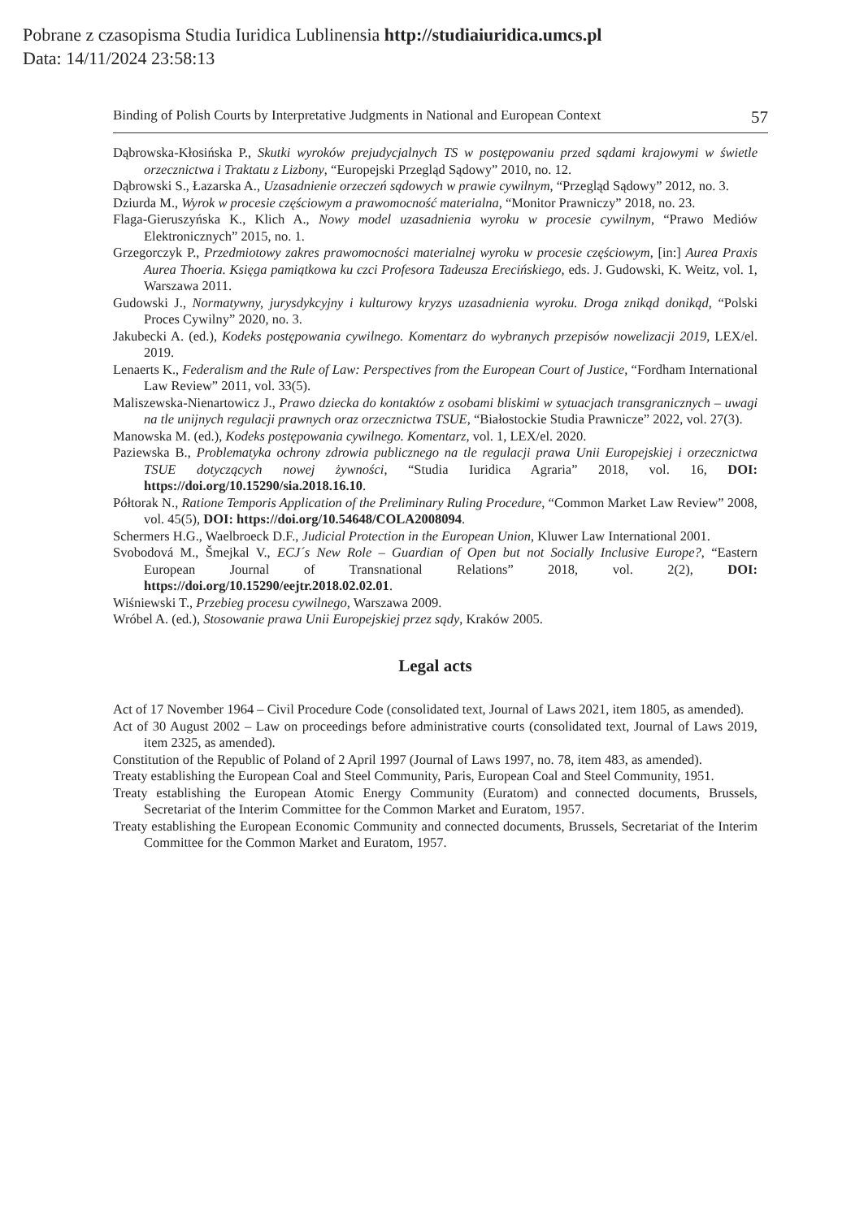Pobrane z czasopisma Studia Iuridica Lublinensia http://studiaiuridica.umcs.pl
Data: 14/11/2024 23:58:13
Binding of Polish Courts by Interpretative Judgments in National and European Context 57
Dąbrowska-Kłosińska P., Skutki wyroków prejudycjalnych TS w postępowaniu przed sądami krajowymi w świetle orzecznictwa i Traktatu z Lizbony, “Europejski Przegląd Sądowy” 2010, no. 12.
Dąbrowski S., Łazarska A., Uzasadnienie orzeczeń sądowych w prawie cywilnym, “Przegląd Sądowy” 2012, no. 3.
Dziurda M., Wyrok w procesie częściowym a prawomocność materialna, “Monitor Prawniczy” 2018, no. 23.
Flaga-Gieruszyńska K., Klich A., Nowy model uzasadnienia wyroku w procesie cywilnym, “Prawo Mediów Elektronicznych” 2015, no. 1.
Grzegorczyk P., Przedmiotowy zakres prawomocności materialnej wyroku w procesie częściowym, [in:] Aurea Praxis Aurea Thoeria. Księga pamiątkowa ku czci Profesora Tadeusza Erecińskiego, eds. J. Gudowski, K. Weitz, vol. 1, Warszawa 2011.
Gudowski J., Normatywny, jurysdykcyjny i kulturowy kryzys uzasadnienia wyroku. Droga znikąd donikąd, “Polski Proces Cywilny” 2020, no. 3.
Jakubecki A. (ed.), Kodeks postępowania cywilnego. Komentarz do wybranych przepisów nowelizacji 2019, LEX/el. 2019.
Lenaerts K., Federalism and the Rule of Law: Perspectives from the European Court of Justice, “Fordham International Law Review” 2011, vol. 33(5).
Maliszewska-Nienartowicz J., Prawo dziecka do kontaktów z osobami bliskimi w sytuacjach transgranicznych – uwagi na tle unijnych regulacji prawnych oraz orzecznictwa TSUE, “Białostockie Studia Prawnicze” 2022, vol. 27(3).
Manowska M. (ed.), Kodeks postępowania cywilnego. Komentarz, vol. 1, LEX/el. 2020.
Paziewska B., Problematyka ochrony zdrowia publicznego na tle regulacji prawa Unii Europejskiej i orzecznictwa TSUE dotyczących nowej żywności, “Studia Iuridica Agraria” 2018, vol. 16, DOI: https://doi.org/10.15290/sia.2018.16.10.
Półtorak N., Ratione Temporis Application of the Preliminary Ruling Procedure, “Common Market Law Review” 2008, vol. 45(5), DOI: https://doi.org/10.54648/COLA2008094.
Schermers H.G., Waelbroeck D.F., Judicial Protection in the European Union, Kluwer Law International 2001.
Svobodová M., Šmejkal V., ECJ´s New Role – Guardian of Open but not Socially Inclusive Europe?, “Eastern European Journal of Transnational Relations” 2018, vol. 2(2), DOI: https://doi.org/10.15290/eejtr.2018.02.02.01.
Wiśniewski T., Przebieg procesu cywilnego, Warszawa 2009.
Wróbel A. (ed.), Stosowanie prawa Unii Europejskiej przez sądy, Kraków 2005.
Legal acts
Act of 17 November 1964 – Civil Procedure Code (consolidated text, Journal of Laws 2021, item 1805, as amended).
Act of 30 August 2002 – Law on proceedings before administrative courts (consolidated text, Journal of Laws 2019, item 2325, as amended).
Constitution of the Republic of Poland of 2 April 1997 (Journal of Laws 1997, no. 78, item 483, as amended).
Treaty establishing the European Coal and Steel Community, Paris, European Coal and Steel Community, 1951.
Treaty establishing the European Atomic Energy Community (Euratom) and connected documents, Brussels, Secretariat of the Interim Committee for the Common Market and Euratom, 1957.
Treaty establishing the European Economic Community and connected documents, Brussels, Secretariat of the Interim Committee for the Common Market and Euratom, 1957.